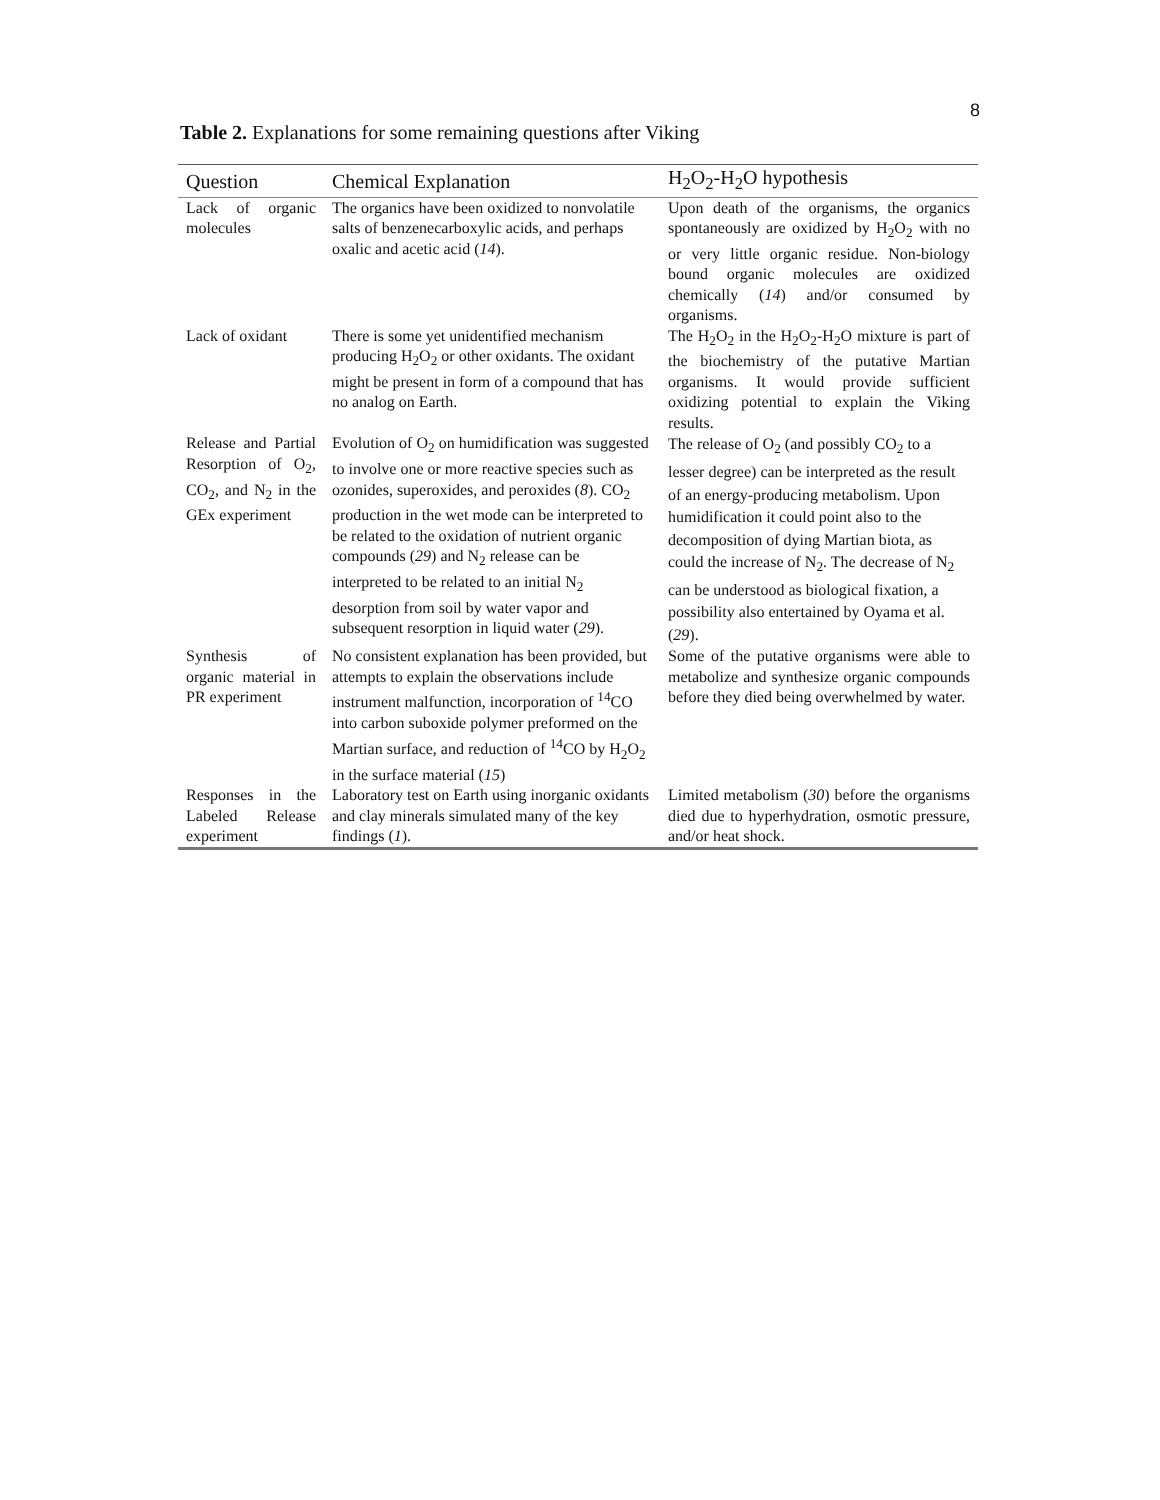8
Table 2. Explanations for some remaining questions after Viking
| Question | Chemical Explanation | H<sub>2</sub>O<sub>2</sub>-H<sub>2</sub>O hypothesis |
| --- | --- | --- |
| Lack of organic molecules | The organics have been oxidized to nonvolatile salts of benzenecarboxylic acids, and perhaps oxalic and acetic acid ( 14 ). | Upon death of the organisms, the organics spontaneously are oxidized by H<sub>2</sub>O<sub>2</sub> with no or very little organic residue. Non-biology bound organic molecules are oxidized chemically ( 14 ) and/or consumed by organisms. |
| Lack of oxidant | There is some yet unidentified mechanism producing H<sub>2</sub>O<sub>2</sub> or other oxidants. The oxidant might be present in form of a compound that has no analog on Earth. | The H<sub>2</sub>O<sub>2</sub> in the H<sub>2</sub>O<sub>2</sub>-H<sub>2</sub>O mixture is part of the biochemistry of the putative Martian organisms. It would provide sufficient oxidizing potential to explain the Viking results. |
| Release and Partial Resorption of O<sub>2</sub>, CO<sub>2</sub>, and N<sub>2</sub> in the GEx experiment | Evolution of O<sub>2</sub> on humidification was suggested to involve one or more reactive species such as ozonides, superoxides, and peroxides ( 8 ). CO<sub>2</sub> production in the wet mode can be interpreted to be related to the oxidation of nutrient organic compounds ( 29 ) and N<sub>2</sub> release can be interpreted to be related to an initial N<sub>2</sub> desorption from soil by water vapor and subsequent resorption in liquid water ( 29 ). | The release of O<sub>2</sub> (and possibly CO<sub>2</sub> to a lesser degree) can be interpreted as the result of an energy-producing metabolism. Upon humidification it could point also to the decomposition of dying Martian biota, as could the increase of N<sub>2</sub>. The decrease of N<sub>2</sub> can be understood as biological fixation, a possibility also entertained by Oyama et al. ( 29 ). |
| Synthesis of organic material in PR experiment | No consistent explanation has been provided, but attempts to explain the observations include instrument malfunction, incorporation of <sup>14</sup>CO into carbon suboxide polymer preformed on the Martian surface, and reduction of <sup>14</sup>CO by H<sub>2</sub>O<sub>2</sub> in the surface material ( 15 ) | Some of the putative organisms were able to metabolize and synthesize organic compounds before they died being overwhelmed by water. |
| Responses in the Labeled Release experiment | Laboratory test on Earth using inorganic oxidants and clay minerals simulated many of the key findings ( 1 ). | Limited metabolism ( 30 ) before the organisms died due to hyperhydration, osmotic pressure, and/or heat shock. |